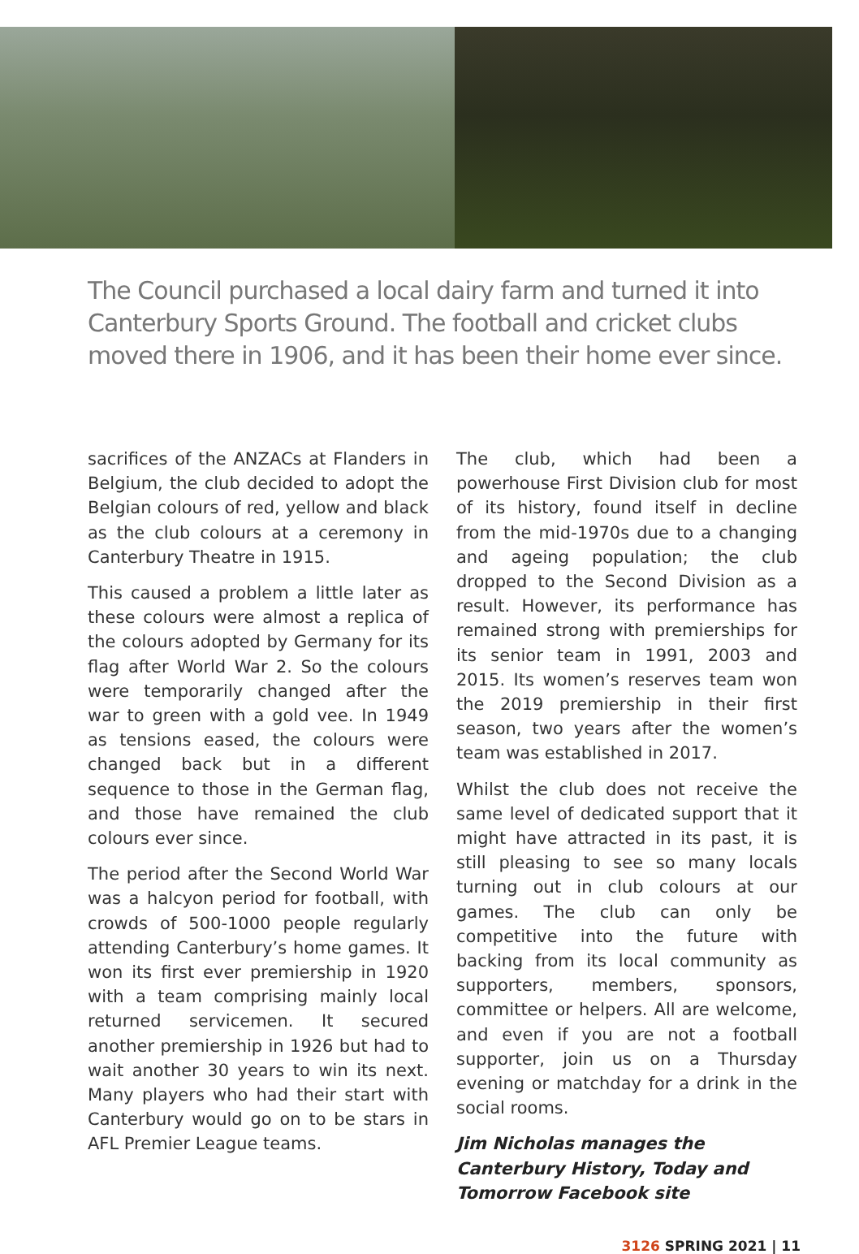The Council purchased a local dairy farm and turned it into Canterbury Sports Ground. The football and cricket clubs moved there in 1906, and it has been their home ever since.
sacrifices of the ANZACs at Flanders in Belgium, the club decided to adopt the Belgian colours of red, yellow and black as the club colours at a ceremony in Canterbury Theatre in 1915.
This caused a problem a little later as these colours were almost a replica of the colours adopted by Germany for its flag after World War 2. So the colours were temporarily changed after the war to green with a gold vee. In 1949 as tensions eased, the colours were changed back but in a different sequence to those in the German flag, and those have remained the club colours ever since.
The period after the Second World War was a halcyon period for football, with crowds of 500-1000 people regularly attending Canterbury’s home games. It won its first ever premiership in 1920 with a team comprising mainly local returned servicemen. It secured another premiership in 1926 but had to wait another 30 years to win its next. Many players who had their start with Canterbury would go on to be stars in AFL Premier League teams.
The club, which had been a powerhouse First Division club for most of its history, found itself in decline from the mid-1970s due to a changing and ageing population; the club dropped to the Second Division as a result. However, its performance has remained strong with premierships for its senior team in 1991, 2003 and 2015. Its women’s reserves team won the 2019 premiership in their first season, two years after the women’s team was established in 2017.
Whilst the club does not receive the same level of dedicated support that it might have attracted in its past, it is still pleasing to see so many locals turning out in club colours at our games. The club can only be competitive into the future with backing from its local community as supporters, members, sponsors, committee or helpers. All are welcome, and even if you are not a football supporter, join us on a Thursday evening or matchday for a drink in the social rooms.
Jim Nicholas manages the Canterbury History, Today and Tomorrow Facebook site
3126 SPRING 2021 | 11